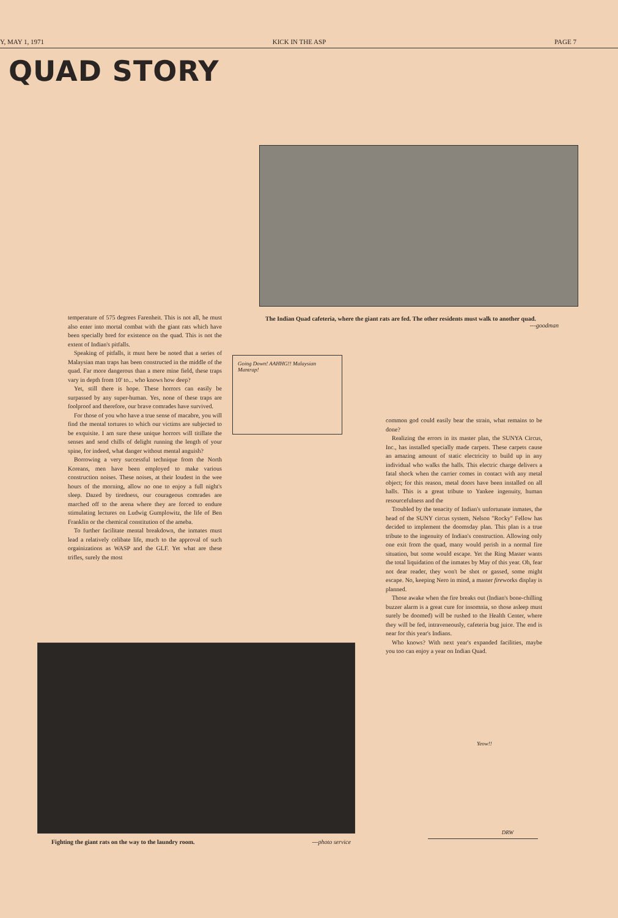Y, MAY 1, 1971 KICK IN THE ASP PAGE 7
QUAD STORY
The Indian Quad cafeteria, where the giant rats are fed. The other residents must walk to another quad.
---goodman
temperature of 575 degrees Farenheit. This is not all, he must also enter into mortal combat with the giant rats which have been specially bred for existence on the quad. This is not the extent of Indian's pitfalls.
Speaking of pitfalls, it must here be noted that a series of Malaysian man traps has been constructed in the middle of the quad. Far more dangerous than a mere mine field, these traps vary in depth from 10' to... who knows how deep?
Yet, still there is hope. These horrors can easily be surpassed by any super-human. Yes, none of these traps are foolproof and therefore, our brave comrades have survived.
For those of you who have a true sense of macabre, you will find the mental tortures to which our victims are subjected to be exquisite. I am sure these unique horrors will titillate the senses and send chills of delight running the length of your spine, for indeed, what danger without mental anguish?
Borrowing a very successful technique from the North Koreans, men have been employed to make various construction noises. These noises, at their loudest in the wee hours of the morning, allow no one to enjoy a full night's sleep. Dazed by tiredness, our courageous comrades are marched off to the arena where they are forced to endure stimulating lectures on Ludwig Gumplowitz, the life of Ben Franklin or the chemical constitution of the ameba.
To further facilitate mental breakdown, the inmates must lead a relatively celibate life, much to the approval of such orgainizations as WASP and the GLF. Yet what are these trifles, surely the most
Going Down! AAHHG!! Malaysian Mantrap!
common god could easily bear the strain, what remains to be done?
Realizing the errors in its master plan, the SUNYA Circus, Inc., has installed specially made carpets. These carpets cause an amazing amount of static electricity to build up in any individual who walks the halls. This electric charge delivers a fatal shock when the carrier comes in contact with any metal object; for this reason, metal doors have been installed on all halls. This is a great tribute to Yankee ingenuity, human resourcefulness and the
Troubled by the tenacity of Indian's unfortunate inmates, the head of the SUNY circus system, Nelson "Rocky" Fellow has decided to implement the doomsday plan. This plan is a true tribute to the ingenuity of Indian's construction. Allowing only one exit from the quad, many would perish in a normal fire situation, but some would escape. Yet the Ring Master wants the total liquidation of the inmates by May of this year. Oh, fear not dear reader, they won't be shot or gassed, some might escape. No, keeping Nero in mind, a master fireworks display is planned.
Those awake when the fire breaks out (Indian's bone-chilling buzzer alarm is a great cure for insomnia, so those asleep must surely be doomed) will be rushed to the Health Center, where they will be fed, intraveneously, cafeteria bug juice. The end is near for this year's Indians.
Who knows? With next year's expanded facilities, maybe you too can enjoy a year on Indian Quad.
Fighting the giant rats on the way to the laundry room. ---photo service
Yeow!!
DRW